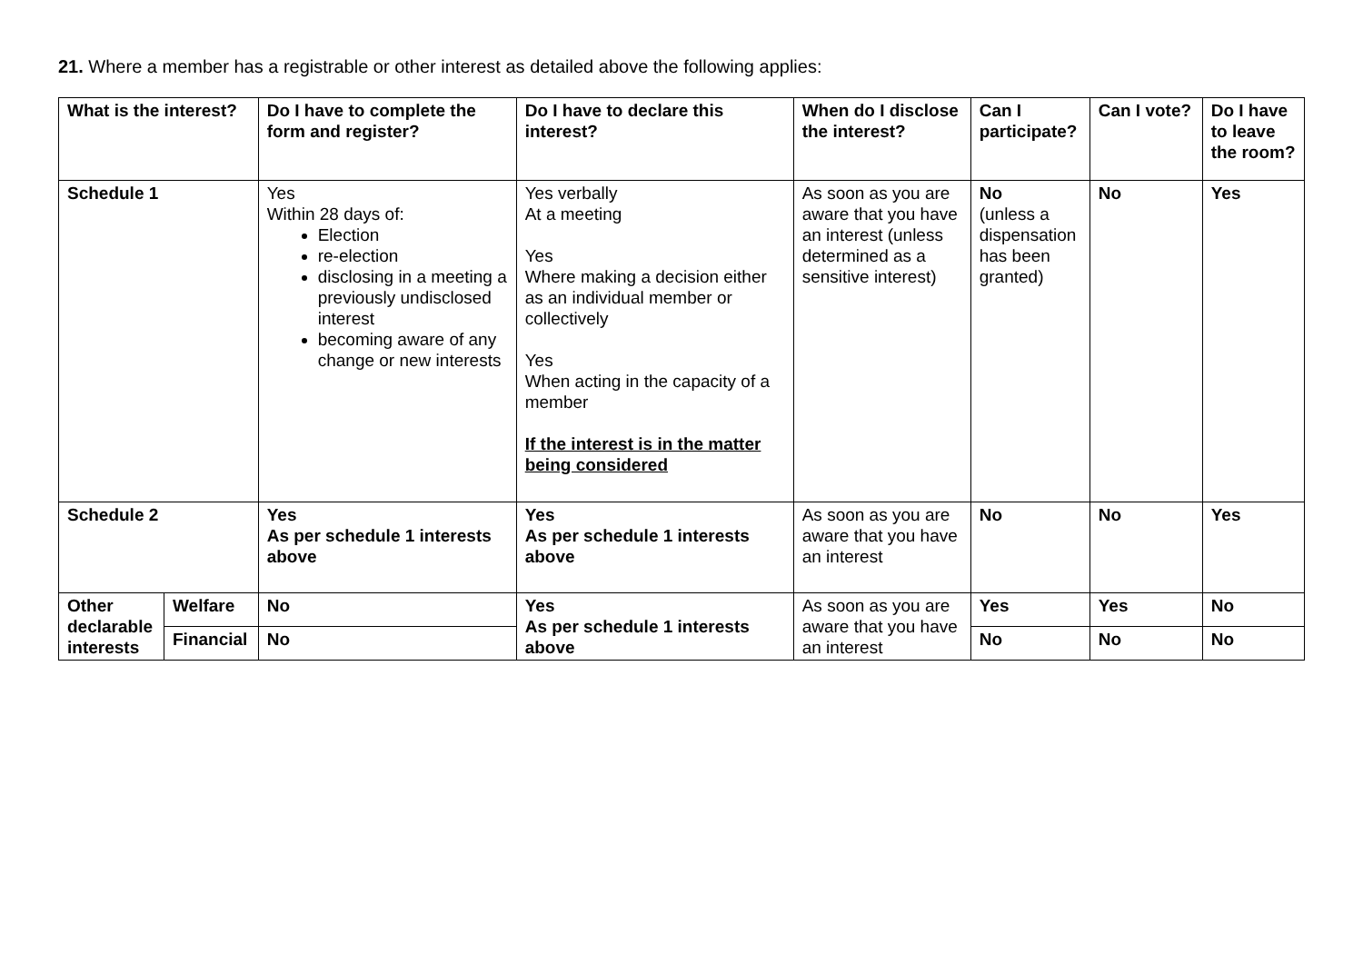21. Where a member has a registrable or other interest as detailed above the following applies:
| What is the interest? | | Do I have to complete the form and register? | Do I have to declare this interest? | When do I disclose the interest? | Can I participate? | Can I vote? | Do I have to leave the room? |
| --- | --- | --- | --- | --- | --- | --- | --- |
| Schedule 1 | | Yes Within 28 days of: Election re-election disclosing in a meeting a previously undisclosed interest becoming aware of any change or new interests | Yes verbally At a meeting Yes Where making a decision either as an individual member or collectively Yes When acting in the capacity of a member If the interest is in the matter being considered | As soon as you are aware that you have an interest (unless determined as a sensitive interest) | No (unless a dispensation has been granted) | No | Yes |
| Schedule 2 | | Yes As per schedule 1 interests above | Yes As per schedule 1 interests above | As soon as you are aware that you have an interest | No | No | Yes |
| Other declarable interests | Welfare | No | Yes As per schedule 1 interests above | As soon as you are aware that you have an interest | Yes | Yes | No |
| | Financial | No | | | No | No | No |